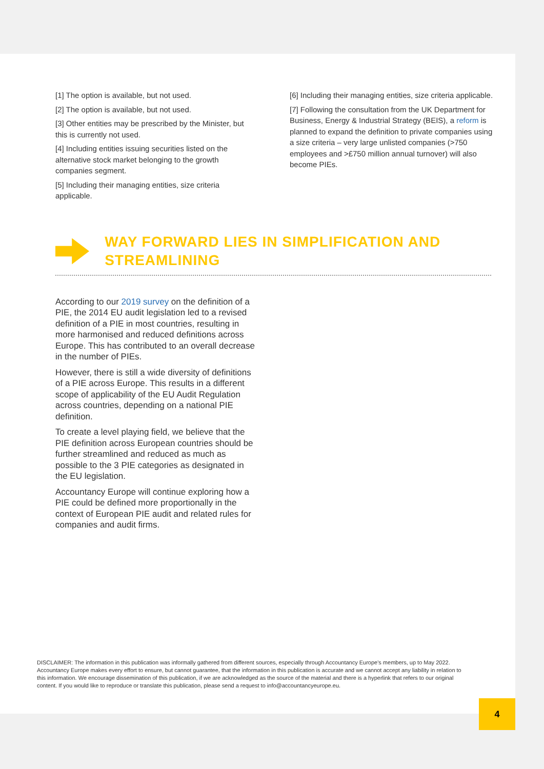[1] The option is available, but not used.
[2] The option is available, but not used.
[3] Other entities may be prescribed by the Minister, but this is currently not used.
[4] Including entities issuing securities listed on the alternative stock market belonging to the growth companies segment.
[5] Including their managing entities, size criteria applicable.
[6] Including their managing entities, size criteria applicable.
[7] Following the consultation from the UK Department for Business, Energy & Industrial Strategy (BEIS), a reform is planned to expand the definition to private companies using a size criteria – very large unlisted companies (>750 employees and >£750 million annual turnover) will also become PIEs.
WAY FORWARD LIES IN SIMPLIFICATION AND STREAMLINING
According to our 2019 survey on the definition of a PIE, the 2014 EU audit legislation led to a revised definition of a PIE in most countries, resulting in more harmonised and reduced definitions across Europe. This has contributed to an overall decrease in the number of PIEs.
However, there is still a wide diversity of definitions of a PIE across Europe. This results in a different scope of applicability of the EU Audit Regulation across countries, depending on a national PIE definition.
To create a level playing field, we believe that the PIE definition across European countries should be further streamlined and reduced as much as possible to the 3 PIE categories as designated in the EU legislation.
Accountancy Europe will continue exploring how a PIE could be defined more proportionally in the context of European PIE audit and related rules for companies and audit firms.
DISCLAIMER: The information in this publication was informally gathered from different sources, especially through Accountancy Europe's members, up to May 2022. Accountancy Europe makes every effort to ensure, but cannot guarantee, that the information in this publication is accurate and we cannot accept any liability in relation to this information. We encourage dissemination of this publication, if we are acknowledged as the source of the material and there is a hyperlink that refers to our original content. If you would like to reproduce or translate this publication, please send a request to info@accountancyeurope.eu.
4